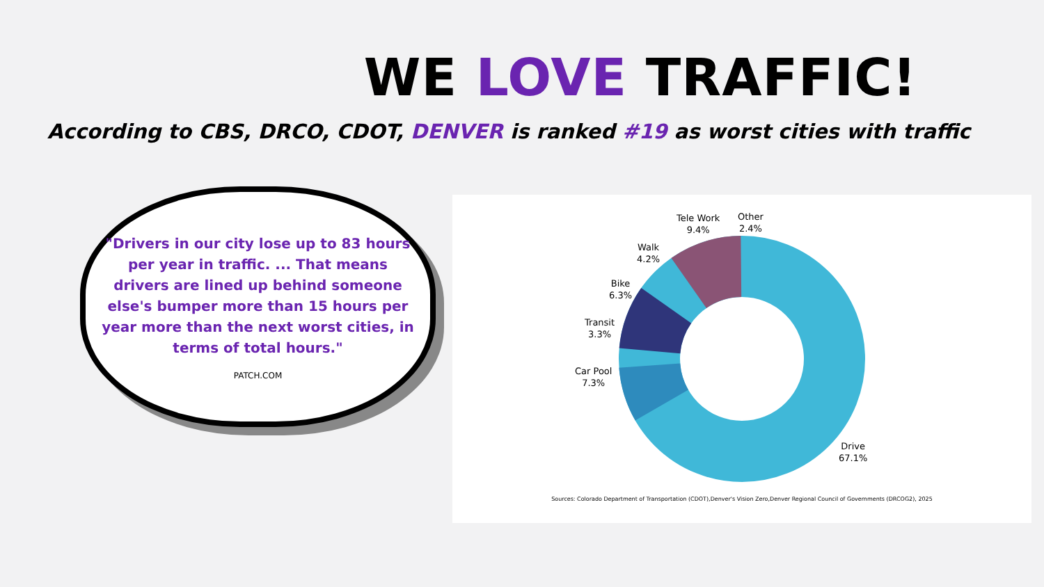WE LOVE TRAFFIC!
According to CBS, DRCO, CDOT, DENVER is ranked #19 as worst cities with traffic
"Drivers in our city lose up to 83 hours per year in traffic. ... That means drivers are lined up behind someone else's bumper more than 15 hours per year more than the next worst cities, in terms of total hours."
PATCH.COM
Tele Work
9.4%
Other
2.4%
Walk
4.2%
Bike
6.3%
Transit
3.3%
Car Pool
7.3%
Drive
67.1%
Sources: Colorado Department of Transportation (CDOT),Denver's Vision Zero,Denver Regional Council of Governments (DRCOG2), 2025